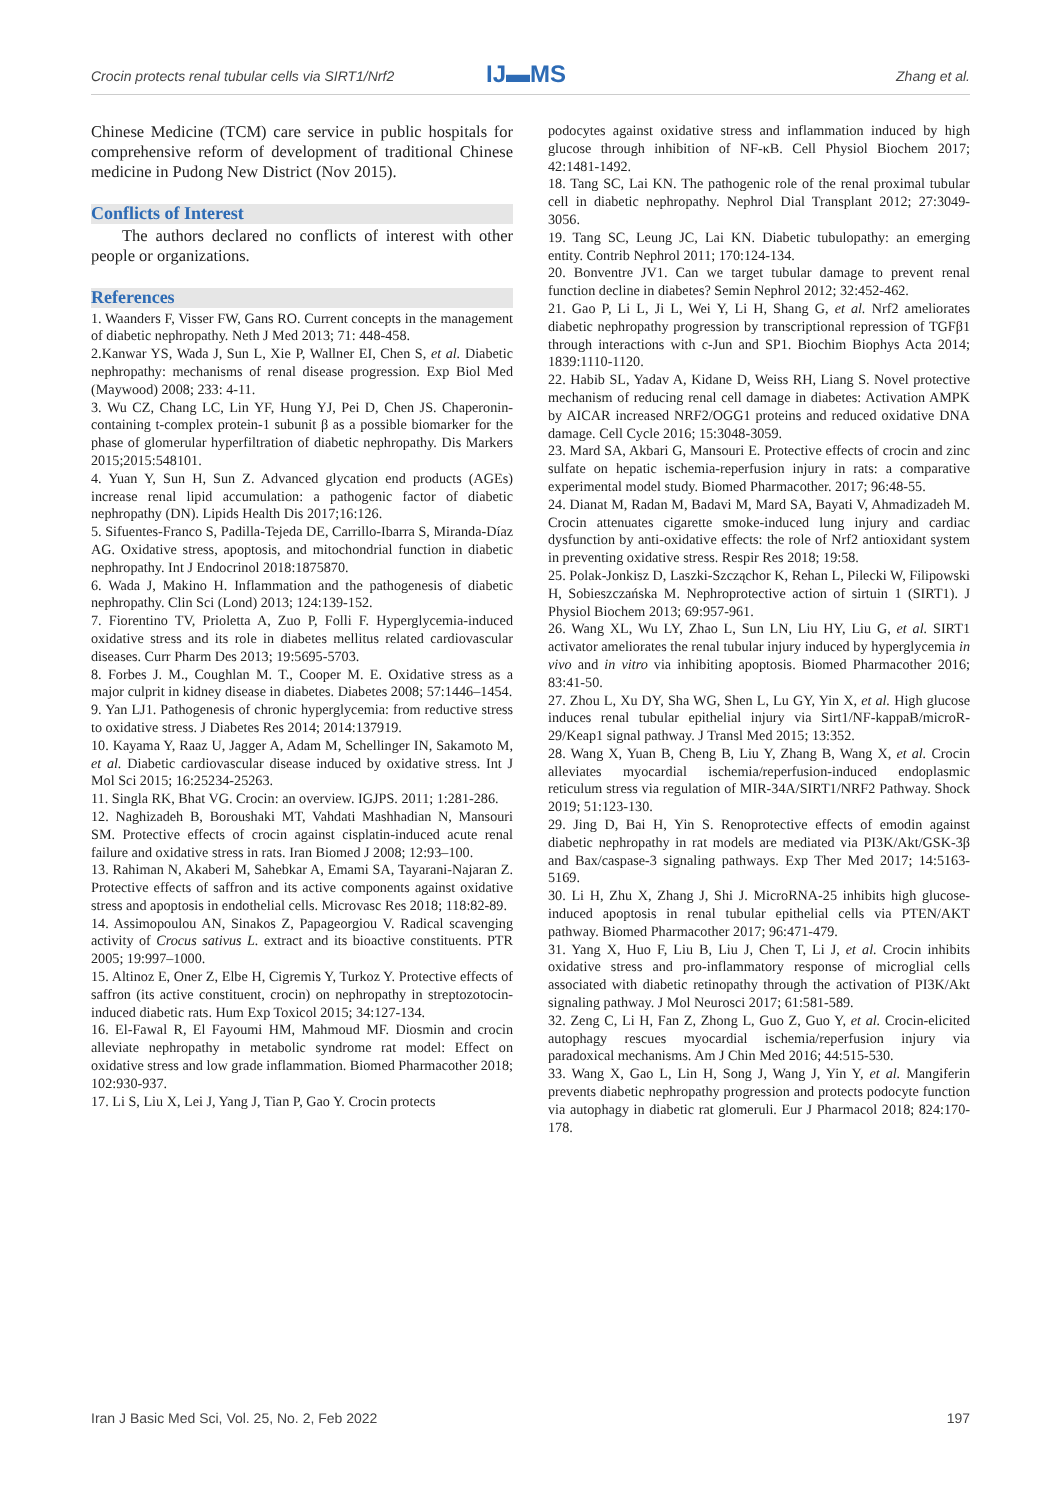Crocin protects renal tubular cells via SIRT1/Nrf2
IJ▬MS Zhang et al.
Chinese Medicine (TCM) care service in public hospitals for comprehensive reform of development of traditional Chinese medicine in Pudong New District (Nov 2015).
Conflicts of Interest
The authors declared no conflicts of interest with other people or organizations.
References
1. Waanders F, Visser FW, Gans RO. Current concepts in the management of diabetic nephropathy. Neth J Med 2013; 71: 448-458.
2.Kanwar YS, Wada J, Sun L, Xie P, Wallner EI, Chen S, et al. Diabetic nephropathy: mechanisms of renal disease progression. Exp Biol Med (Maywood) 2008; 233: 4-11.
3. Wu CZ, Chang LC, Lin YF, Hung YJ, Pei D, Chen JS. Chaperonin-containing t-complex protein-1 subunit β as a possible biomarker for the phase of glomerular hyperfiltration of diabetic nephropathy. Dis Markers 2015;2015:548101.
4. Yuan Y, Sun H, Sun Z. Advanced glycation end products (AGEs) increase renal lipid accumulation: a pathogenic factor of diabetic nephropathy (DN). Lipids Health Dis 2017;16:126.
5. Sifuentes-Franco S, Padilla-Tejeda DE, Carrillo-Ibarra S, Miranda-Díaz AG. Oxidative stress, apoptosis, and mitochondrial function in diabetic nephropathy. Int J Endocrinol 2018:1875870.
6. Wada J, Makino H. Inflammation and the pathogenesis of diabetic nephropathy. Clin Sci (Lond) 2013; 124:139-152.
7. Fiorentino TV, Prioletta A, Zuo P, Folli F. Hyperglycemia-induced oxidative stress and its role in diabetes mellitus related cardiovascular diseases. Curr Pharm Des 2013; 19:5695-5703.
8. Forbes J. M., Coughlan M. T., Cooper M. E. Oxidative stress as a major culprit in kidney disease in diabetes. Diabetes 2008; 57:1446–1454.
9. Yan LJ1. Pathogenesis of chronic hyperglycemia: from reductive stress to oxidative stress. J Diabetes Res 2014; 2014:137919.
10. Kayama Y, Raaz U, Jagger A, Adam M, Schellinger IN, Sakamoto M, et al. Diabetic cardiovascular disease induced by oxidative stress. Int J Mol Sci 2015; 16:25234-25263.
11. Singla RK, Bhat VG. Crocin: an overview. IGJPS. 2011; 1:281-286.
12. Naghizadeh B, Boroushaki MT, Vahdati Mashhadian N, Mansouri SM. Protective effects of crocin against cisplatin-induced acute renal failure and oxidative stress in rats. Iran Biomed J 2008; 12:93–100.
13. Rahiman N, Akaberi M, Sahebkar A, Emami SA, Tayarani-Najaran Z. Protective effects of saffron and its active components against oxidative stress and apoptosis in endothelial cells. Microvasc Res 2018; 118:82-89.
14. Assimopoulou AN, Sinakos Z, Papageorgiou V. Radical scavenging activity of Crocus sativus L. extract and its bioactive constituents. PTR 2005; 19:997–1000.
15. Altinoz E, Oner Z, Elbe H, Cigremis Y, Turkoz Y. Protective effects of saffron (its active constituent, crocin) on nephropathy in streptozotocin-induced diabetic rats. Hum Exp Toxicol 2015; 34:127-134.
16. El-Fawal R, El Fayoumi HM, Mahmoud MF. Diosmin and crocin alleviate nephropathy in metabolic syndrome rat model: Effect on oxidative stress and low grade inflammation. Biomed Pharmacother 2018; 102:930-937.
17. Li S, Liu X, Lei J, Yang J, Tian P, Gao Y. Crocin protects
podocytes against oxidative stress and inflammation induced by high glucose through inhibition of NF-κB. Cell Physiol Biochem 2017; 42:1481-1492.
18. Tang SC, Lai KN. The pathogenic role of the renal proximal tubular cell in diabetic nephropathy. Nephrol Dial Transplant 2012; 27:3049-3056.
19. Tang SC, Leung JC, Lai KN. Diabetic tubulopathy: an emerging entity. Contrib Nephrol 2011; 170:124-134.
20. Bonventre JV1. Can we target tubular damage to prevent renal function decline in diabetes? Semin Nephrol 2012; 32:452-462.
21. Gao P, Li L, Ji L, Wei Y, Li H, Shang G, et al. Nrf2 ameliorates diabetic nephropathy progression by transcriptional repression of TGFβ1 through interactions with c-Jun and SP1. Biochim Biophys Acta 2014; 1839:1110-1120.
22. Habib SL, Yadav A, Kidane D, Weiss RH, Liang S. Novel protective mechanism of reducing renal cell damage in diabetes: Activation AMPK by AICAR increased NRF2/OGG1 proteins and reduced oxidative DNA damage. Cell Cycle 2016; 15:3048-3059.
23. Mard SA, Akbari G, Mansouri E. Protective effects of crocin and zinc sulfate on hepatic ischemia-reperfusion injury in rats: a comparative experimental model study. Biomed Pharmacother. 2017; 96:48-55.
24. Dianat M, Radan M, Badavi M, Mard SA, Bayati V, Ahmadizadeh M. Crocin attenuates cigarette smoke-induced lung injury and cardiac dysfunction by anti-oxidative effects: the role of Nrf2 antioxidant system in preventing oxidative stress. Respir Res 2018; 19:58.
25. Polak-Jonkisz D, Laszki-Szcząchor K, Rehan L, Pilecki W, Filipowski H, Sobieszczańska M. Nephroprotective action of sirtuin 1 (SIRT1). J Physiol Biochem 2013; 69:957-961.
26. Wang XL, Wu LY, Zhao L, Sun LN, Liu HY, Liu G, et al. SIRT1 activator ameliorates the renal tubular injury induced by hyperglycemia in vivo and in vitro via inhibiting apoptosis. Biomed Pharmacother 2016; 83:41-50.
27. Zhou L, Xu DY, Sha WG, Shen L, Lu GY, Yin X, et al. High glucose induces renal tubular epithelial injury via Sirt1/NF-kappaB/microR-29/Keap1 signal pathway. J Transl Med 2015; 13:352.
28. Wang X, Yuan B, Cheng B, Liu Y, Zhang B, Wang X, et al. Crocin alleviates myocardial ischemia/reperfusion-induced endoplasmic reticulum stress via regulation of MIR-34A/SIRT1/NRF2 Pathway. Shock 2019; 51:123-130.
29. Jing D, Bai H, Yin S. Renoprotective effects of emodin against diabetic nephropathy in rat models are mediated via PI3K/Akt/GSK-3β and Bax/caspase-3 signaling pathways. Exp Ther Med 2017; 14:5163-5169.
30. Li H, Zhu X, Zhang J, Shi J. MicroRNA-25 inhibits high glucose-induced apoptosis in renal tubular epithelial cells via PTEN/AKT pathway. Biomed Pharmacother 2017; 96:471-479.
31. Yang X, Huo F, Liu B, Liu J, Chen T, Li J, et al. Crocin inhibits oxidative stress and pro-inflammatory response of microglial cells associated with diabetic retinopathy through the activation of PI3K/Akt signaling pathway. J Mol Neurosci 2017; 61:581-589.
32. Zeng C, Li H, Fan Z, Zhong L, Guo Z, Guo Y, et al. Crocin-elicited autophagy rescues myocardial ischemia/reperfusion injury via paradoxical mechanisms. Am J Chin Med 2016; 44:515-530.
33. Wang X, Gao L, Lin H, Song J, Wang J, Yin Y, et al. Mangiferin prevents diabetic nephropathy progression and protects podocyte function via autophagy in diabetic rat glomeruli. Eur J Pharmacol 2018; 824:170-178.
Iran J Basic Med Sci, Vol. 25, No. 2, Feb 2022 197